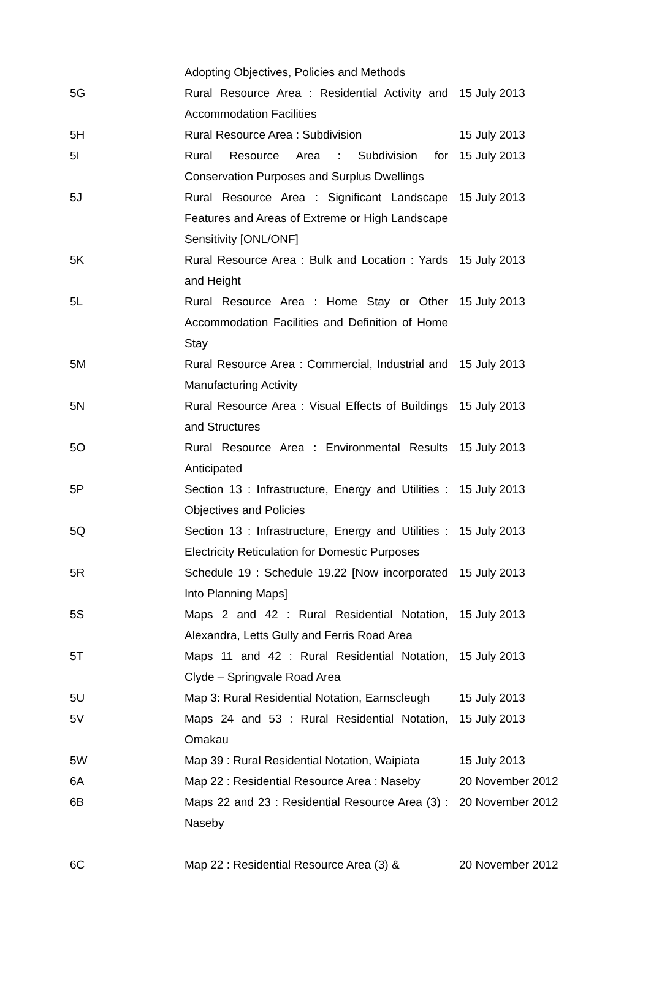| | Adopting Objectives, Policies and Methods | |
| 5G | Rural Resource Area : Residential Activity and Accommodation Facilities | 15 July 2013 |
| 5H | Rural Resource Area : Subdivision | 15 July 2013 |
| 5I | Rural Resource Area : Subdivision for Conservation Purposes and Surplus Dwellings | 15 July 2013 |
| 5J | Rural Resource Area : Significant Landscape Features and Areas of Extreme or High Landscape Sensitivity [ONL/ONF] | 15 July 2013 |
| 5K | Rural Resource Area : Bulk and Location : Yards and Height | 15 July 2013 |
| 5L | Rural Resource Area : Home Stay or Other Accommodation Facilities and Definition of Home Stay | 15 July 2013 |
| 5M | Rural Resource Area : Commercial, Industrial and Manufacturing Activity | 15 July 2013 |
| 5N | Rural Resource Area : Visual Effects of Buildings and Structures | 15 July 2013 |
| 5O | Rural Resource Area : Environmental Results Anticipated | 15 July 2013 |
| 5P | Section 13 : Infrastructure, Energy and Utilities : Objectives and Policies | 15 July 2013 |
| 5Q | Section 13 : Infrastructure, Energy and Utilities : Electricity Reticulation for Domestic Purposes | 15 July 2013 |
| 5R | Schedule 19 : Schedule 19.22 [Now incorporated Into Planning Maps] | 15 July 2013 |
| 5S | Maps 2 and 42 : Rural Residential Notation, Alexandra, Letts Gully and Ferris Road Area | 15 July 2013 |
| 5T | Maps 11 and 42 : Rural Residential Notation, Clyde – Springvale Road Area | 15 July 2013 |
| 5U | Map 3: Rural Residential Notation, Earnscleugh | 15 July 2013 |
| 5V | Maps 24 and 53 : Rural Residential Notation, Omakau | 15 July 2013 |
| 5W | Map 39 : Rural Residential Notation, Waipiata | 15 July 2013 |
| 6A | Map 22 : Residential Resource Area : Naseby | 20 November 2012 |
| 6B | Maps 22 and 23 : Residential Resource Area (3) : Naseby | 20 November 2012 |
| 6C | Map 22 : Residential Resource Area (3) & | 20 November 2012 |